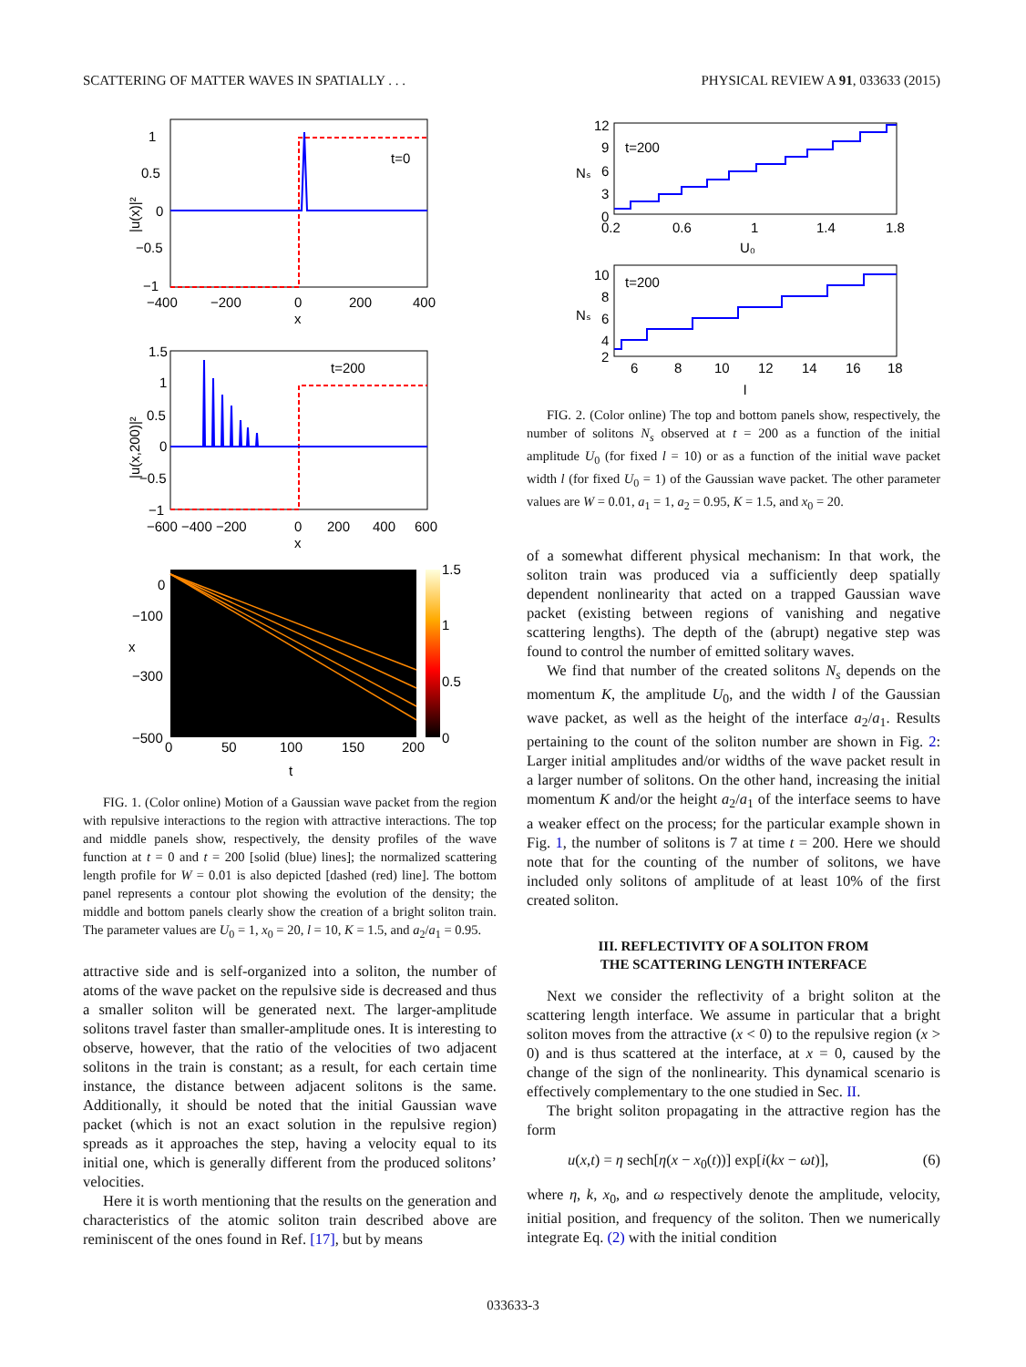SCATTERING OF MATTER WAVES IN SPATIALLY . . . PHYSICAL REVIEW A 91, 033633 (2015)
t=0
1
0.5
0
−0.5
−1
−400
−200
0
200
400
x
|u(x)|²
t=200
1.5
1
0.5
0
−0.5
−1
−600 −400 −200
0
200
400
600
x
|u(x,200)|²
1.5
1
0.5
0
0
−100
−300
−500
x
0
50
100
150
200
t
FIG. 1. (Color online) Motion of a Gaussian wave packet from the region with repulsive interactions to the region with attractive interactions. The top and middle panels show, respectively, the density profiles of the wave function at t = 0 and t = 200 [solid (blue) lines]; the normalized scattering length profile for W = 0.01 is also depicted [dashed (red) line]. The bottom panel represents a contour plot showing the evolution of the density; the middle and bottom panels clearly show the creation of a bright soliton train. The parameter values are U<sub>0</sub> = 1, x<sub>0</sub> = 20, l = 10, K = 1.5, and a<sub>2</sub>/a<sub>1</sub> = 0.95.
attractive side and is self-organized into a soliton, the number of atoms of the wave packet on the repulsive side is decreased and thus a smaller soliton will be generated next. The larger-amplitude solitons travel faster than smaller-amplitude ones. It is interesting to observe, however, that the ratio of the velocities of two adjacent solitons in the train is constant; as a result, for each certain time instance, the distance between adjacent solitons is the same. Additionally, it should be noted that the initial Gaussian wave packet (which is not an exact solution in the repulsive region) spreads as it approaches the step, having a velocity equal to its initial one, which is generally different from the produced solitons’ velocities.
Here it is worth mentioning that the results on the generation and characteristics of the atomic soliton train described above are reminiscent of the ones found in Ref. [17], but by means
t=200
12
9
6
3
0
0.2
0.6
1
1.4
1.8
U₀
Nₛ
t=200
10
8
6
4
2
6
8
10
12
14
16
18
l
Nₛ
FIG. 2. (Color online) The top and bottom panels show, respectively, the number of solitons N<sub>s</sub> observed at t = 200 as a function of the initial amplitude U<sub>0</sub> (for fixed l = 10) or as a function of the initial wave packet width l (for fixed U<sub>0</sub> = 1) of the Gaussian wave packet. The other parameter values are W = 0.01, a<sub>1</sub> = 1, a<sub>2</sub> = 0.95, K = 1.5, and x<sub>0</sub> = 20.
of a somewhat different physical mechanism: In that work, the soliton train was produced via a sufficiently deep spatially dependent nonlinearity that acted on a trapped Gaussian wave packet (existing between regions of vanishing and negative scattering lengths). The depth of the (abrupt) negative step was found to control the number of emitted solitary waves.
We find that number of the created solitons N<sub>s</sub> depends on the momentum K, the amplitude U<sub>0</sub>, and the width l of the Gaussian wave packet, as well as the height of the interface a<sub>2</sub>/a<sub>1</sub>. Results pertaining to the count of the soliton number are shown in Fig. 2: Larger initial amplitudes and/or widths of the wave packet result in a larger number of solitons. On the other hand, increasing the initial momentum K and/or the height a<sub>2</sub>/a<sub>1</sub> of the interface seems to have a weaker effect on the process; for the particular example shown in Fig. 1, the number of solitons is 7 at time t = 200. Here we should note that for the counting of the number of solitons, we have included only solitons of amplitude of at least 10% of the first created soliton.
III. REFLECTIVITY OF A SOLITON FROM
THE SCATTERING LENGTH INTERFACE
Next we consider the reflectivity of a bright soliton at the scattering length interface. We assume in particular that a bright soliton moves from the attractive (x < 0) to the repulsive region (x > 0) and is thus scattered at the interface, at x = 0, caused by the change of the sign of the nonlinearity. This dynamical scenario is effectively complementary to the one studied in Sec. II.
The bright soliton propagating in the attractive region has the form
u(x,t) = η sech[η(x − x<sub>0</sub>(t))] exp[i(kx − ωt)], (6)
where η, k, x<sub>0</sub>, and ω respectively denote the amplitude, velocity, initial position, and frequency of the soliton. Then we numerically integrate Eq. (2) with the initial condition
033633-3